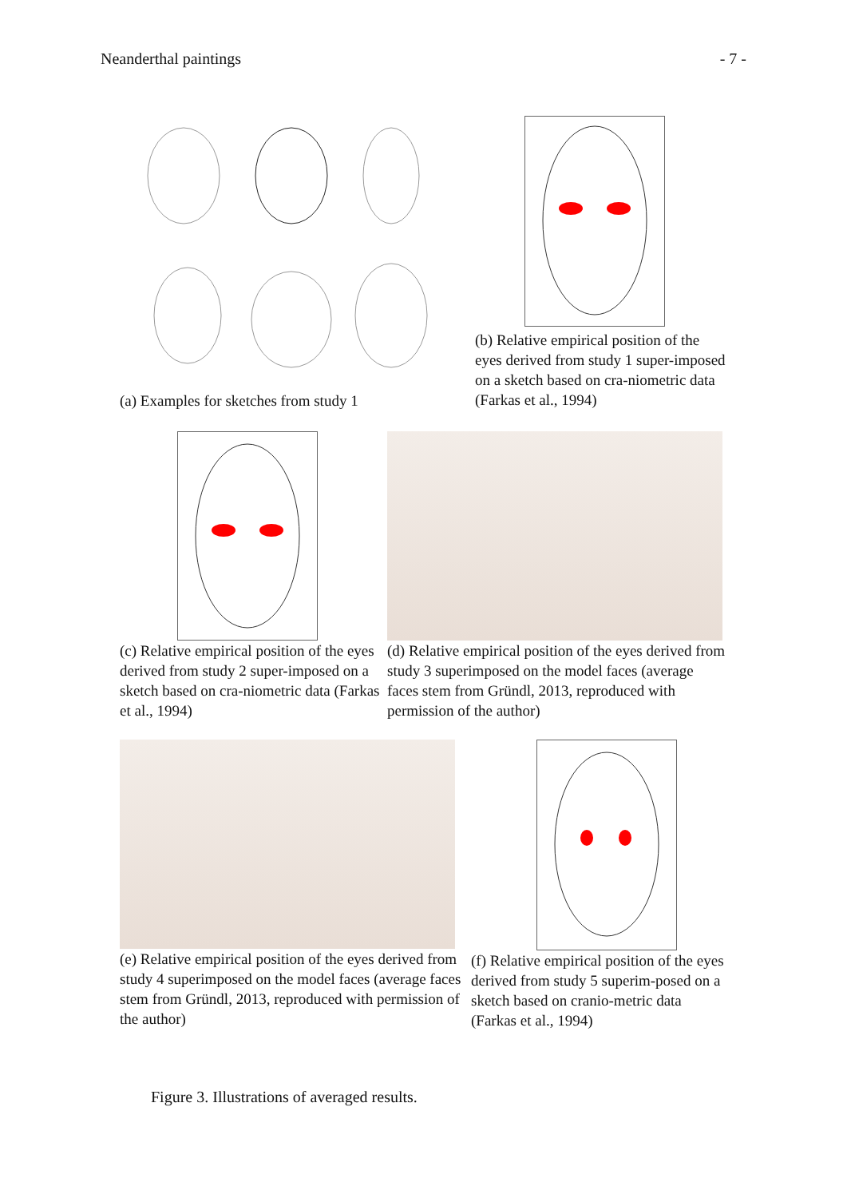Neanderthal paintings - 7 -
(a) Examples for sketches from study 1
(b) Relative empirical position of the eyes derived from study 1 super-imposed on a sketch based on cra-niometric data (Farkas et al., 1994)
(c) Relative empirical position of the eyes derived from study 2 super-imposed on a sketch based on cra-niometric data (Farkas et al., 1994)
(d) Relative empirical position of the eyes derived from study 3 superimposed on the model faces (average faces stem from Gründl, 2013, reproduced with permission of the author)
(e) Relative empirical position of the eyes derived from study 4 superimposed on the model faces (average faces stem from Gründl, 2013, reproduced with permission of the author)
(f) Relative empirical position of the eyes derived from study 5 superim-posed on a sketch based on cranio-metric data (Farkas et al., 1994)
Figure 3. Illustrations of averaged results.